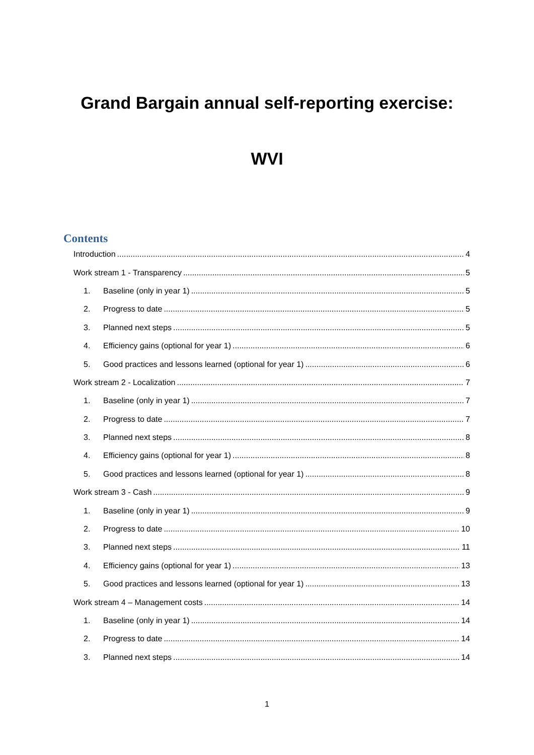Grand Bargain annual self-reporting exercise:
WVI
Contents
Introduction 4
Work stream 1 - Transparency 5
1. Baseline (only in year 1) 5
2. Progress to date 5
3. Planned next steps 5
4. Efficiency gains (optional for year 1) 6
5. Good practices and lessons learned (optional for year 1) 6
Work stream 2 - Localization 7
1. Baseline (only in year 1) 7
2. Progress to date 7
3. Planned next steps 8
4. Efficiency gains (optional for year 1) 8
5. Good practices and lessons learned (optional for year 1) 8
Work stream 3 - Cash 9
1. Baseline (only in year 1) 9
2. Progress to date 10
3. Planned next steps 11
4. Efficiency gains (optional for year 1) 13
5. Good practices and lessons learned (optional for year 1) 13
Work stream 4 – Management costs 14
1. Baseline (only in year 1) 14
2. Progress to date 14
3. Planned next steps 14
1